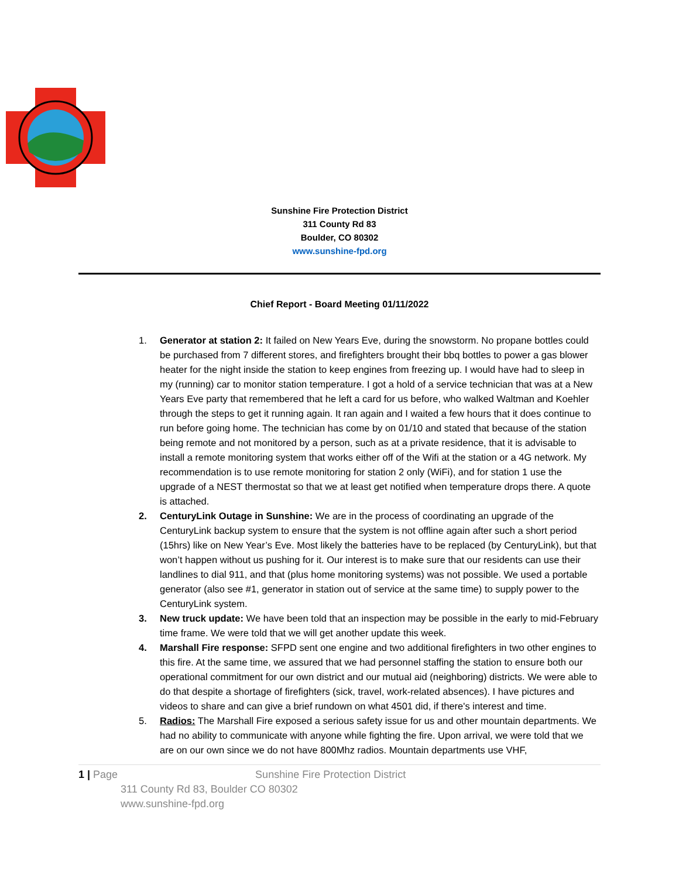Sunshine Fire Protection District
311 County Rd 83
Boulder, CO 80302
www.sunshine-fpd.org
Chief Report - Board Meeting 01/11/2022
1. Generator at station 2: It failed on New Years Eve, during the snowstorm. No propane bottles could be purchased from 7 different stores, and firefighters brought their bbq bottles to power a gas blower heater for the night inside the station to keep engines from freezing up. I would have had to sleep in my (running) car to monitor station temperature. I got a hold of a service technician that was at a New Years Eve party that remembered that he left a card for us before, who walked Waltman and Koehler through the steps to get it running again. It ran again and I waited a few hours that it does continue to run before going home. The technician has come by on 01/10 and stated that because of the station being remote and not monitored by a person, such as at a private residence, that it is advisable to install a remote monitoring system that works either off of the Wifi at the station or a 4G network. My recommendation is to use remote monitoring for station 2 only (WiFi), and for station 1 use the upgrade of a NEST thermostat so that we at least get notified when temperature drops there. A quote is attached.
2. CenturyLink Outage in Sunshine: We are in the process of coordinating an upgrade of the CenturyLink backup system to ensure that the system is not offline again after such a short period (15hrs) like on New Year’s Eve. Most likely the batteries have to be replaced (by CenturyLink), but that won’t happen without us pushing for it. Our interest is to make sure that our residents can use their landlines to dial 911, and that (plus home monitoring systems) was not possible. We used a portable generator (also see #1, generator in station out of service at the same time) to supply power to the CenturyLink system.
3. New truck update: We have been told that an inspection may be possible in the early to mid-February time frame. We were told that we will get another update this week.
4. Marshall Fire response: SFPD sent one engine and two additional firefighters in two other engines to this fire. At the same time, we assured that we had personnel staffing the station to ensure both our operational commitment for our own district and our mutual aid (neighboring) districts. We were able to do that despite a shortage of firefighters (sick, travel, work-related absences). I have pictures and videos to share and can give a brief rundown on what 4501 did, if there's interest and time.
5. Radios: The Marshall Fire exposed a serious safety issue for us and other mountain departments. We had no ability to communicate with anyone while fighting the fire. Upon arrival, we were told that we are on our own since we do not have 800Mhz radios. Mountain departments use VHF,
1 | Page Sunshine Fire Protection District
311 County Rd 83, Boulder CO 80302
www.sunshine-fpd.org